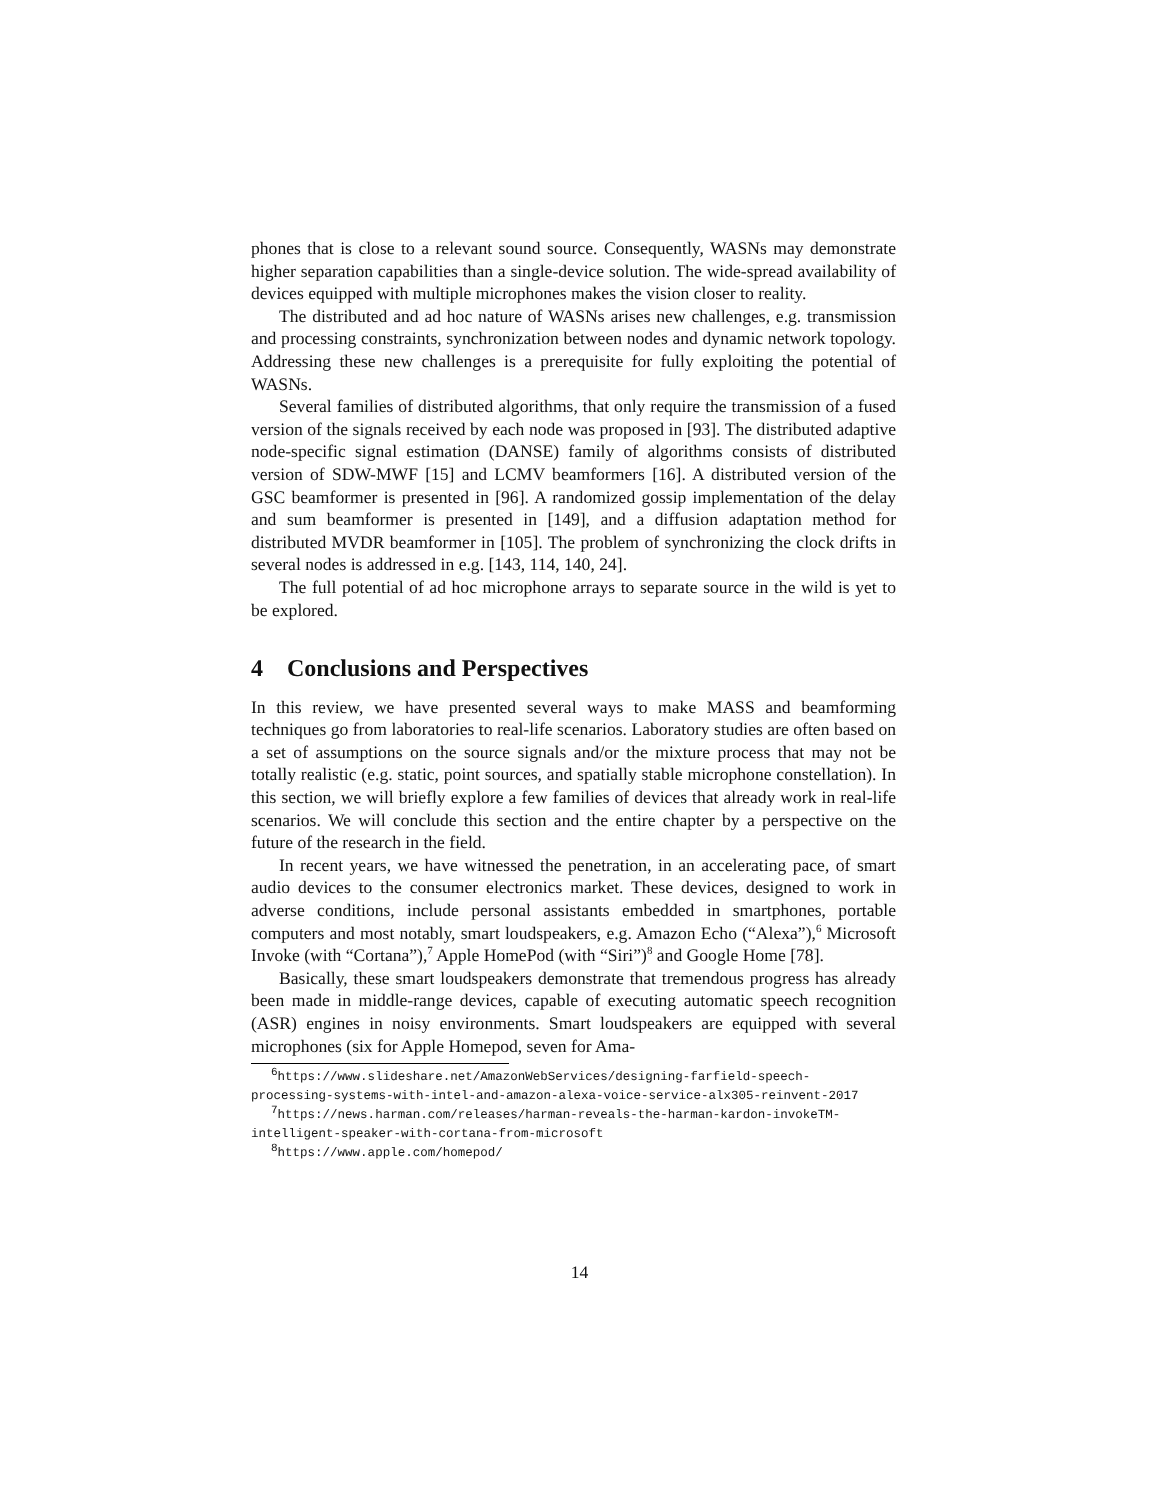phones that is close to a relevant sound source. Consequently, WASNs may demonstrate higher separation capabilities than a single-device solution. The wide-spread availability of devices equipped with multiple microphones makes the vision closer to reality.
The distributed and ad hoc nature of WASNs arises new challenges, e.g. transmission and processing constraints, synchronization between nodes and dynamic network topology. Addressing these new challenges is a prerequisite for fully exploiting the potential of WASNs.
Several families of distributed algorithms, that only require the transmission of a fused version of the signals received by each node was proposed in [93]. The distributed adaptive node-specific signal estimation (DANSE) family of algorithms consists of distributed version of SDW-MWF [15] and LCMV beamformers [16]. A distributed version of the GSC beamformer is presented in [96]. A randomized gossip implementation of the delay and sum beamformer is presented in [149], and a diffusion adaptation method for distributed MVDR beamformer in [105]. The problem of synchronizing the clock drifts in several nodes is addressed in e.g. [143, 114, 140, 24].
The full potential of ad hoc microphone arrays to separate source in the wild is yet to be explored.
4 Conclusions and Perspectives
In this review, we have presented several ways to make MASS and beamforming techniques go from laboratories to real-life scenarios. Laboratory studies are often based on a set of assumptions on the source signals and/or the mixture process that may not be totally realistic (e.g. static, point sources, and spatially stable microphone constellation). In this section, we will briefly explore a few families of devices that already work in real-life scenarios. We will conclude this section and the entire chapter by a perspective on the future of the research in the field.
In recent years, we have witnessed the penetration, in an accelerating pace, of smart audio devices to the consumer electronics market. These devices, designed to work in adverse conditions, include personal assistants embedded in smartphones, portable computers and most notably, smart loudspeakers, e.g. Amazon Echo (“Alexa”),<sup>6</sup> Microsoft Invoke (with “Cortana”),<sup>7</sup> Apple HomePod (with “Siri”)<sup>8</sup> and Google Home [78].
Basically, these smart loudspeakers demonstrate that tremendous progress has already been made in middle-range devices, capable of executing automatic speech recognition (ASR) engines in noisy environments. Smart loudspeakers are equipped with several microphones (six for Apple Homepod, seven for Ama-
<sup>6</sup> https://www.slideshare.net/AmazonWebServices/designing-farfield-speech-
processing-systems-with-intel-and-amazon-alexa-voice-service-alx305-reinvent-2017
<sup>7</sup> https://news.harman.com/releases/harman-reveals-the-harman-kardon-invokeTM-
intelligent-speaker-with-cortana-from-microsoft
<sup>8</sup> https://www.apple.com/homepod/
14